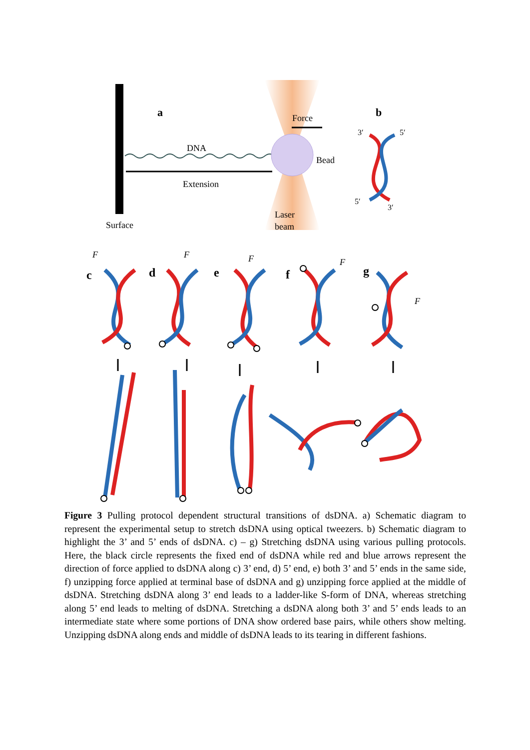a
b
Force
DNA
Bead
Extension
Laser
beam
Surface
3′
5′
5′
3′
c
d
e
f
g
F
F
F
F
F
Figure 3 Pulling protocol dependent structural transitions of dsDNA. a) Schematic diagram to represent the experimental setup to stretch dsDNA using optical tweezers. b) Schematic diagram to highlight the 3’ and 5’ ends of dsDNA. c) – g) Stretching dsDNA using various pulling protocols. Here, the black circle represents the fixed end of dsDNA while red and blue arrows represent the direction of force applied to dsDNA along c) 3’ end, d) 5’ end, e) both 3’ and 5’ ends in the same side, f) unzipping force applied at terminal base of dsDNA and g) unzipping force applied at the middle of dsDNA. Stretching dsDNA along 3’ end leads to a ladder-like S-form of DNA, whereas stretching along 5’ end leads to melting of dsDNA. Stretching a dsDNA along both 3’ and 5’ ends leads to an intermediate state where some portions of DNA show ordered base pairs, while others show melting. Unzipping dsDNA along ends and middle of dsDNA leads to its tearing in different fashions.